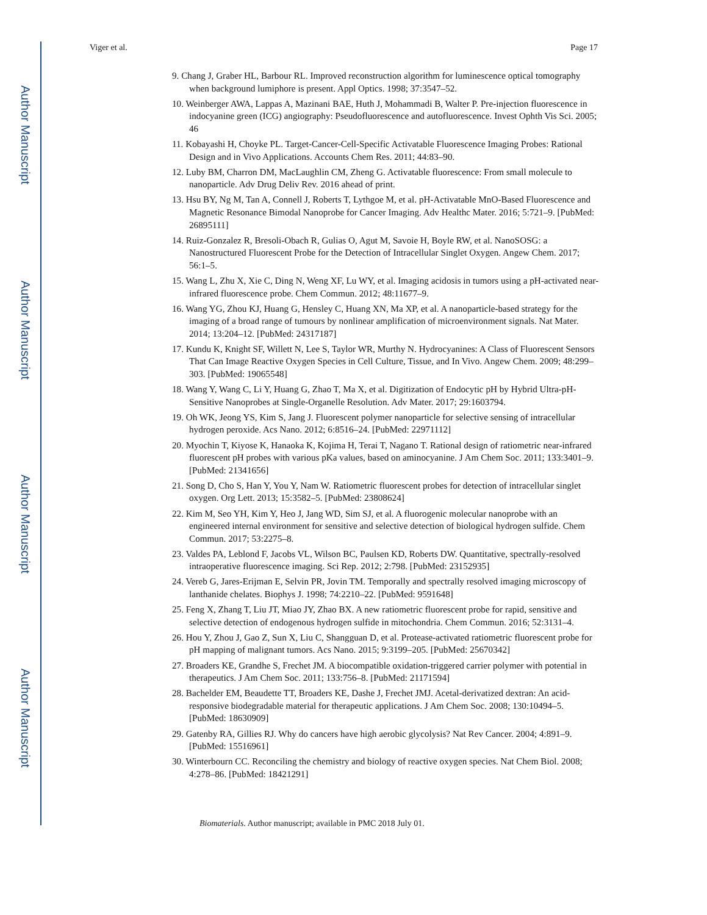Author Manuscript
Author Manuscript
Author Manuscript
Author Manuscript
Viger et al. Page 17
9. Chang J, Graber HL, Barbour RL. Improved reconstruction algorithm for luminescence optical tomography when background lumiphore is present. Appl Optics. 1998; 37:3547–52.
10. Weinberger AWA, Lappas A, Mazinani BAE, Huth J, Mohammadi B, Walter P. Pre-injection fluorescence in indocyanine green (ICG) angiography: Pseudofluorescence and autofluorescence. Invest Ophth Vis Sci. 2005; 46
11. Kobayashi H, Choyke PL. Target-Cancer-Cell-Specific Activatable Fluorescence Imaging Probes: Rational Design and in Vivo Applications. Accounts Chem Res. 2011; 44:83–90.
12. Luby BM, Charron DM, MacLaughlin CM, Zheng G. Activatable fluorescence: From small molecule to nanoparticle. Adv Drug Deliv Rev. 2016 ahead of print.
13. Hsu BY, Ng M, Tan A, Connell J, Roberts T, Lythgoe M, et al. pH-Activatable MnO-Based Fluorescence and Magnetic Resonance Bimodal Nanoprobe for Cancer Imaging. Adv Healthc Mater. 2016; 5:721–9. [PubMed: 26895111]
14. Ruiz-Gonzalez R, Bresoli-Obach R, Gulias O, Agut M, Savoie H, Boyle RW, et al. NanoSOSG: a Nanostructured Fluorescent Probe for the Detection of Intracellular Singlet Oxygen. Angew Chem. 2017; 56:1–5.
15. Wang L, Zhu X, Xie C, Ding N, Weng XF, Lu WY, et al. Imaging acidosis in tumors using a pH-activated near-infrared fluorescence probe. Chem Commun. 2012; 48:11677–9.
16. Wang YG, Zhou KJ, Huang G, Hensley C, Huang XN, Ma XP, et al. A nanoparticle-based strategy for the imaging of a broad range of tumours by nonlinear amplification of microenvironment signals. Nat Mater. 2014; 13:204–12. [PubMed: 24317187]
17. Kundu K, Knight SF, Willett N, Lee S, Taylor WR, Murthy N. Hydrocyanines: A Class of Fluorescent Sensors That Can Image Reactive Oxygen Species in Cell Culture, Tissue, and In Vivo. Angew Chem. 2009; 48:299–303. [PubMed: 19065548]
18. Wang Y, Wang C, Li Y, Huang G, Zhao T, Ma X, et al. Digitization of Endocytic pH by Hybrid Ultra-pH-Sensitive Nanoprobes at Single-Organelle Resolution. Adv Mater. 2017; 29:1603794.
19. Oh WK, Jeong YS, Kim S, Jang J. Fluorescent polymer nanoparticle for selective sensing of intracellular hydrogen peroxide. Acs Nano. 2012; 6:8516–24. [PubMed: 22971112]
20. Myochin T, Kiyose K, Hanaoka K, Kojima H, Terai T, Nagano T. Rational design of ratiometric near-infrared fluorescent pH probes with various pKa values, based on aminocyanine. J Am Chem Soc. 2011; 133:3401–9. [PubMed: 21341656]
21. Song D, Cho S, Han Y, You Y, Nam W. Ratiometric fluorescent probes for detection of intracellular singlet oxygen. Org Lett. 2013; 15:3582–5. [PubMed: 23808624]
22. Kim M, Seo YH, Kim Y, Heo J, Jang WD, Sim SJ, et al. A fluorogenic molecular nanoprobe with an engineered internal environment for sensitive and selective detection of biological hydrogen sulfide. Chem Commun. 2017; 53:2275–8.
23. Valdes PA, Leblond F, Jacobs VL, Wilson BC, Paulsen KD, Roberts DW. Quantitative, spectrally-resolved intraoperative fluorescence imaging. Sci Rep. 2012; 2:798. [PubMed: 23152935]
24. Vereb G, Jares-Erijman E, Selvin PR, Jovin TM. Temporally and spectrally resolved imaging microscopy of lanthanide chelates. Biophys J. 1998; 74:2210–22. [PubMed: 9591648]
25. Feng X, Zhang T, Liu JT, Miao JY, Zhao BX. A new ratiometric fluorescent probe for rapid, sensitive and selective detection of endogenous hydrogen sulfide in mitochondria. Chem Commun. 2016; 52:3131–4.
26. Hou Y, Zhou J, Gao Z, Sun X, Liu C, Shangguan D, et al. Protease-activated ratiometric fluorescent probe for pH mapping of malignant tumors. Acs Nano. 2015; 9:3199–205. [PubMed: 25670342]
27. Broaders KE, Grandhe S, Frechet JM. A biocompatible oxidation-triggered carrier polymer with potential in therapeutics. J Am Chem Soc. 2011; 133:756–8. [PubMed: 21171594]
28. Bachelder EM, Beaudette TT, Broaders KE, Dashe J, Frechet JMJ. Acetal-derivatized dextran: An acid-responsive biodegradable material for therapeutic applications. J Am Chem Soc. 2008; 130:10494–5. [PubMed: 18630909]
29. Gatenby RA, Gillies RJ. Why do cancers have high aerobic glycolysis? Nat Rev Cancer. 2004; 4:891–9. [PubMed: 15516961]
30. Winterbourn CC. Reconciling the chemistry and biology of reactive oxygen species. Nat Chem Biol. 2008; 4:278–86. [PubMed: 18421291]
Biomaterials. Author manuscript; available in PMC 2018 July 01.